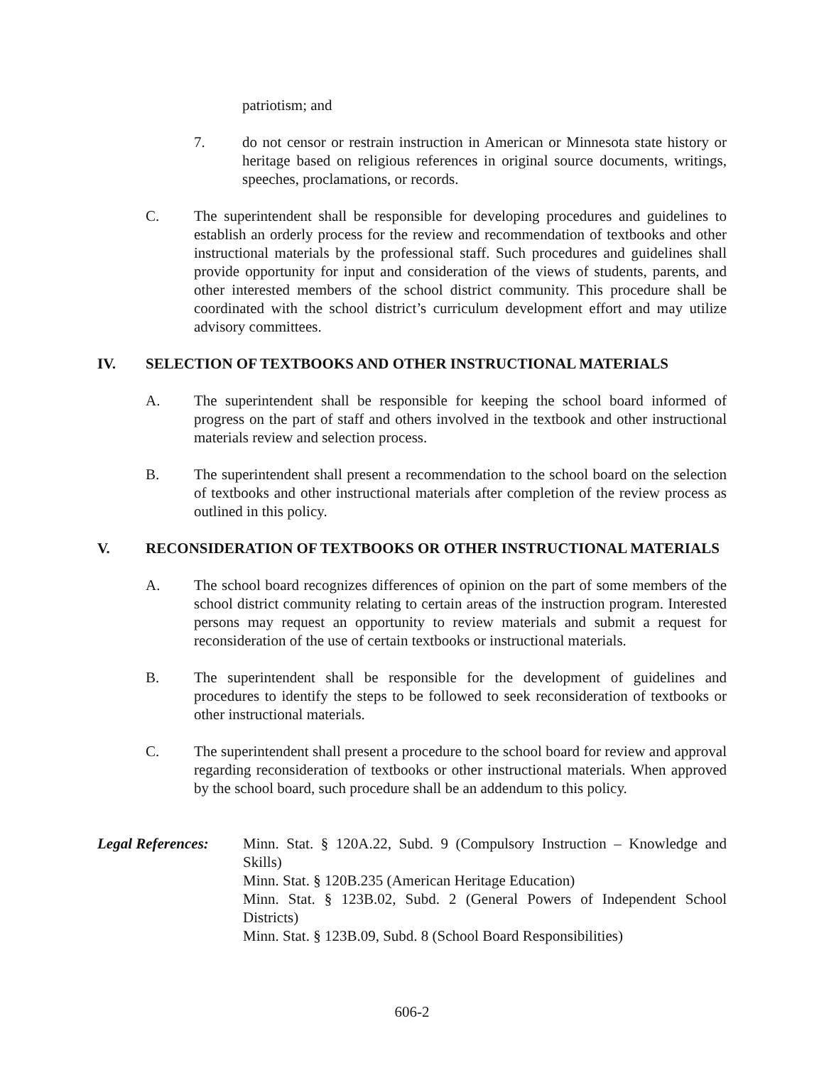patriotism; and
7. do not censor or restrain instruction in American or Minnesota state history or heritage based on religious references in original source documents, writings, speeches, proclamations, or records.
C. The superintendent shall be responsible for developing procedures and guidelines to establish an orderly process for the review and recommendation of textbooks and other instructional materials by the professional staff. Such procedures and guidelines shall provide opportunity for input and consideration of the views of students, parents, and other interested members of the school district community. This procedure shall be coordinated with the school district’s curriculum development effort and may utilize advisory committees.
IV. SELECTION OF TEXTBOOKS AND OTHER INSTRUCTIONAL MATERIALS
A. The superintendent shall be responsible for keeping the school board informed of progress on the part of staff and others involved in the textbook and other instructional materials review and selection process.
B. The superintendent shall present a recommendation to the school board on the selection of textbooks and other instructional materials after completion of the review process as outlined in this policy.
V. RECONSIDERATION OF TEXTBOOKS OR OTHER INSTRUCTIONAL MATERIALS
A. The school board recognizes differences of opinion on the part of some members of the school district community relating to certain areas of the instruction program. Interested persons may request an opportunity to review materials and submit a request for reconsideration of the use of certain textbooks or instructional materials.
B. The superintendent shall be responsible for the development of guidelines and procedures to identify the steps to be followed to seek reconsideration of textbooks or other instructional materials.
C. The superintendent shall present a procedure to the school board for review and approval regarding reconsideration of textbooks or other instructional materials. When approved by the school board, such procedure shall be an addendum to this policy.
Legal References:
Minn. Stat. § 120A.22, Subd. 9 (Compulsory Instruction – Knowledge and Skills)
Minn. Stat. § 120B.235 (American Heritage Education)
Minn. Stat. § 123B.02, Subd. 2 (General Powers of Independent School Districts)
Minn. Stat. § 123B.09, Subd. 8 (School Board Responsibilities)
606-2